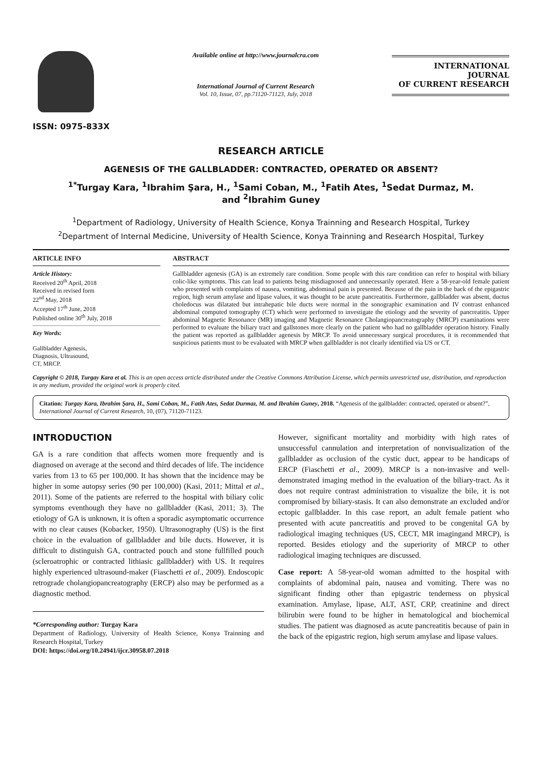ISSN: 0975-833X
Available online at http://www.journalcra.com
International Journal of Current Research
Vol. 10, Issue, 07, pp.71120-71123, July, 2018
INTERNATIONAL JOURNAL
OF CURRENT RESEARCH
RESEARCH ARTICLE
AGENESIS OF THE GALLBLADDER: CONTRACTED, OPERATED OR ABSENT?
<sup>1*</sup>Turgay Kara, <sup>1</sup>Ibrahim Şara, H., <sup>1</sup>Sami Coban, M., <sup>1</sup>Fatih Ates, <sup>1</sup>Sedat Durmaz, M.
and <sup>2</sup>Ibrahim Guney
<sup>1</sup> Department of Radiology, University of Health Science, Konya Trainning and Research Hospital, Turkey
<sup>2</sup> Department of Internal Medicine, University of Health Science, Konya Trainning and Research Hospital, Turkey
ARTICLE INFO
Article History:
Received 20<sup>th</sup> April, 2018
Received in revised form
22<sup>nd</sup> May, 2018
Accepted 17<sup>th</sup> June, 2018
Published online 30<sup>th</sup> July, 2018
Key Words:
Gallbladder Agenesis,
Diagnosis, Ultrasound,
CT, MRCP.
ABSTRACT
Gallbladder agenesis (GA) is an extremely rare condition. Some people with this rare condition can refer to hospital with biliary colic-like symptoms. This can lead to patients being misdiagnosed and unnecessarily operated. Here a 58-year-old female patient who presented with complaints of nausea, vomiting, abdominal pain is presented. Because of the pain in the back of the epigastric region, high serum amylase and lipase values, it was thought to be acute pancreatitis. Furthermore, gallbladder was absent, ductus choledocus was dilatated but intrahepatic bile ducts were normal in the sonographic examination and IV contrast enhanced abdominal computed tomography (CT) which were performed to investigate the etiology and the severity of pancreatitis. Upper abdominal Magnetic Resonance (MR) imaging and Magnetic Resonance Cholangiopancreatography (MRCP) examinations were performed to evaluate the biliary tract and gallstones more clearly on the patient who had no gallbladder operation history. Finally the patient was reported as gallbladder agenesis by MRCP. To avoid unnecessary surgical procedures, it is recommended that suspicious patients must to be evaluated with MRCP when gallbladder is not clearly identified via US or CT.
Copyright © 2018, Turgay Kara et al. This is an open access article distributed under the Creative Commons Attribution License, which permits unrestricted use, distribution, and reproduction in any medium, provided the original work is properly cited.
Citation: Turgay Kara, Ibrahim Şara, H., Sami Coban, M., Fatih Ates, Sedat Durmaz, M. and Ibrahim Guney, 2018. “Agenesis of the gallbladder: contracted, operated or absent?”, International Journal of Current Research, 10, (07), 71120-71123.
INTRODUCTION
GA is a rare condition that affects women more frequently and is diagnosed on average at the second and third decades of life. The incidence varies from 13 to 65 per 100,000. It has shown that the incidence may be higher in some autopsy series (90 per 100,000) (Kasi, 2011; Mittal et al., 2011). Some of the patients are referred to the hospital with biliary colic symptoms eventhough they have no gallbladder (Kasi, 2011; 3). The etiology of GA is unknown, it is often a sporadic asymptomatic occurrence with no clear causes (Kobacker, 1950). Ultrasonography (US) is the first choice in the evaluation of gallbladder and bile ducts. However, it is difficult to distinguish GA, contracted pouch and stone fullfilled pouch (scleroatrophic or contracted lithiasic gallbladder) with US. It requires highly experienced ultrasound-maker (Fiaschetti et al., 2009). Endoscopic retrograde cholangiopancreatography (ERCP) also may be performed as a diagnostic method.
*Corresponding author: Turgay Kara
Department of Radiology, University of Health Science, Konya Trainning and Research Hospital, Turkey
DOI: https://doi.org/10.24941/ijcr.30958.07.2018
However, significant mortality and morbidity with high rates of unsuccessful cannulation and interpretation of nonvisualization of the gallbladder as occlusion of the cystic duct, appear to be handicaps of ERCP (Fiaschetti et al., 2009). MRCP is a non-invasive and well-demonstrated imaging method in the evaluation of the biliary-tract. As it does not require contrast administration to visualize the bile, it is not compromised by biliary-stasis. It can also demonstrate an excluded and/or ectopic gallbladder. In this case report, an adult female patient who presented with acute pancreatitis and proved to be congenital GA by radiological imaging techniques (US, CECT, MR imagingand MRCP), is reported. Besides etiology and the superiority of MRCP to other radiological imaging techniques are discussed.
Case report: A 58-year-old woman admitted to the hospital with complaints of abdominal pain, nausea and vomiting. There was no significant finding other than epigastric tenderness on physical examination. Amylase, lipase, ALT, AST, CRP, creatinine and direct bilirubin were found to be higher in hematological and biochemical studies. The patient was diagnosed as acute pancreatitis because of pain in the back of the epigastric region, high serum amylase and lipase values.